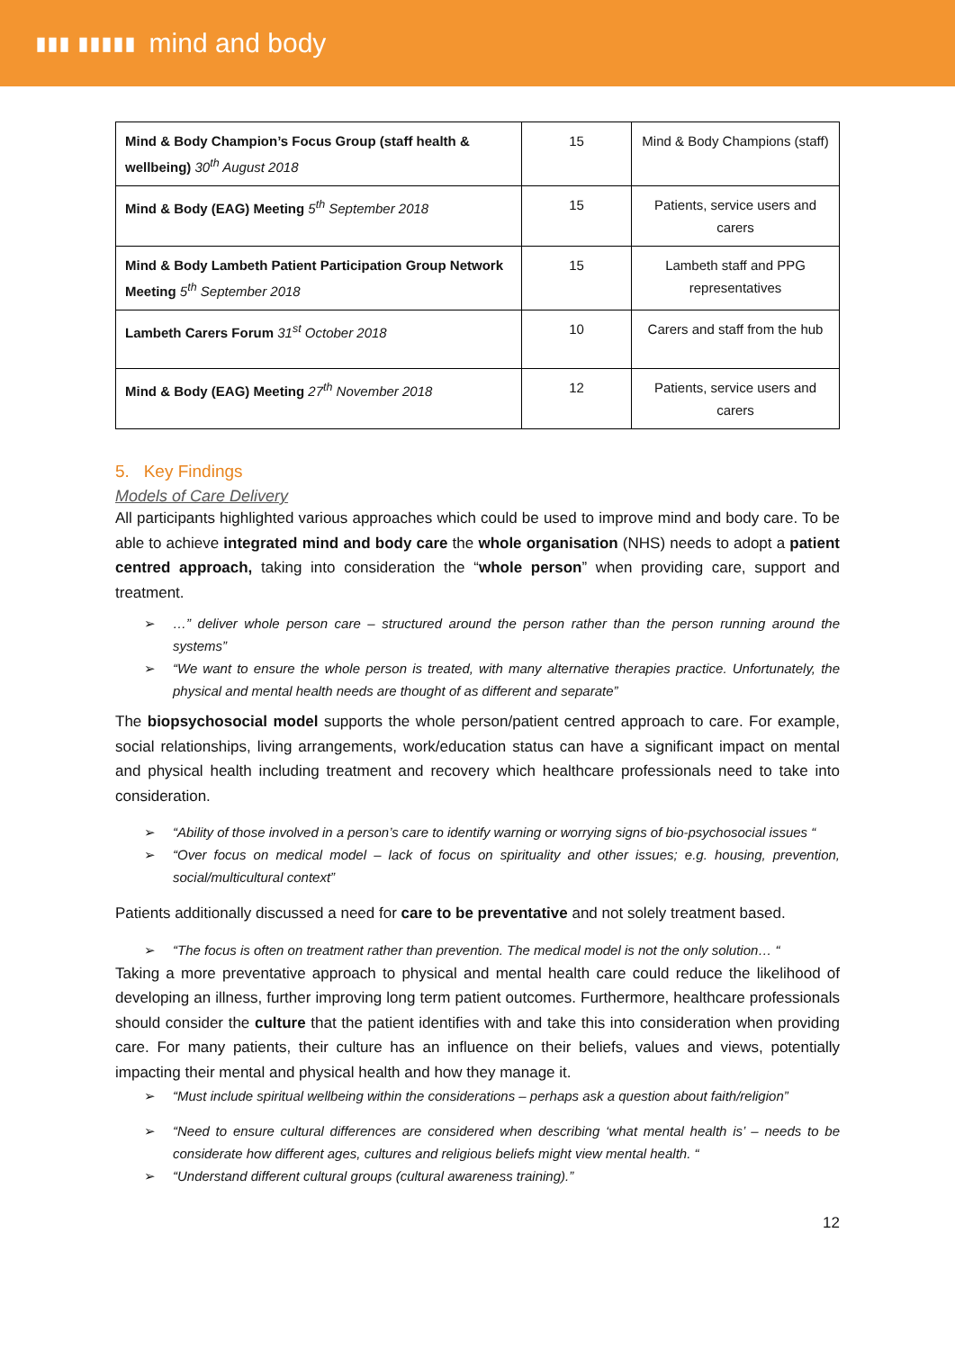▮▮▮ ▮▮▮▮▮ mind and body
| Mind & Body Champion’s Focus Group (staff health & wellbeing) 30<sup>th</sup> August 2018 | 15 | Mind & Body Champions (staff) |
| Mind & Body (EAG) Meeting 5<sup>th</sup> September 2018 | 15 | Patients, service users and carers |
| Mind & Body Lambeth Patient Participation Group Network Meeting 5<sup>th</sup> September 2018 | 15 | Lambeth staff and PPG representatives |
| Lambeth Carers Forum 31<sup>st</sup> October 2018 | 10 | Carers and staff from the hub |
| Mind & Body (EAG) Meeting 27<sup>th</sup> November 2018 | 12 | Patients, service users and carers |
5. Key Findings
Models of Care Delivery
All participants highlighted various approaches which could be used to improve mind and body care. To be able to achieve integrated mind and body care the whole organisation (NHS) needs to adopt a patient centred approach, taking into consideration the “whole person” when providing care, support and treatment.
➢ …” deliver whole person care – structured around the person rather than the person running around the systems”
➢ “We want to ensure the whole person is treated, with many alternative therapies practice. Unfortunately, the physical and mental health needs are thought of as different and separate”
The biopsychosocial model supports the whole person/patient centred approach to care. For example, social relationships, living arrangements, work/education status can have a significant impact on mental and physical health including treatment and recovery which healthcare professionals need to take into consideration.
➢ “Ability of those involved in a person’s care to identify warning or worrying signs of bio-psychosocial issues “
➢ “Over focus on medical model – lack of focus on spirituality and other issues; e.g. housing, prevention, social/multicultural context”
Patients additionally discussed a need for care to be preventative and not solely treatment based.
➢ “The focus is often on treatment rather than prevention. The medical model is not the only solution… “
Taking a more preventative approach to physical and mental health care could reduce the likelihood of developing an illness, further improving long term patient outcomes. Furthermore, healthcare professionals should consider the culture that the patient identifies with and take this into consideration when providing care. For many patients, their culture has an influence on their beliefs, values and views, potentially impacting their mental and physical health and how they manage it.
➢ “Must include spiritual wellbeing within the considerations – perhaps ask a question about faith/religion”
➢ “Need to ensure cultural differences are considered when describing ‘what mental health is’ – needs to be considerate how different ages, cultures and religious beliefs might view mental health. “
➢ “Understand different cultural groups (cultural awareness training).”
12